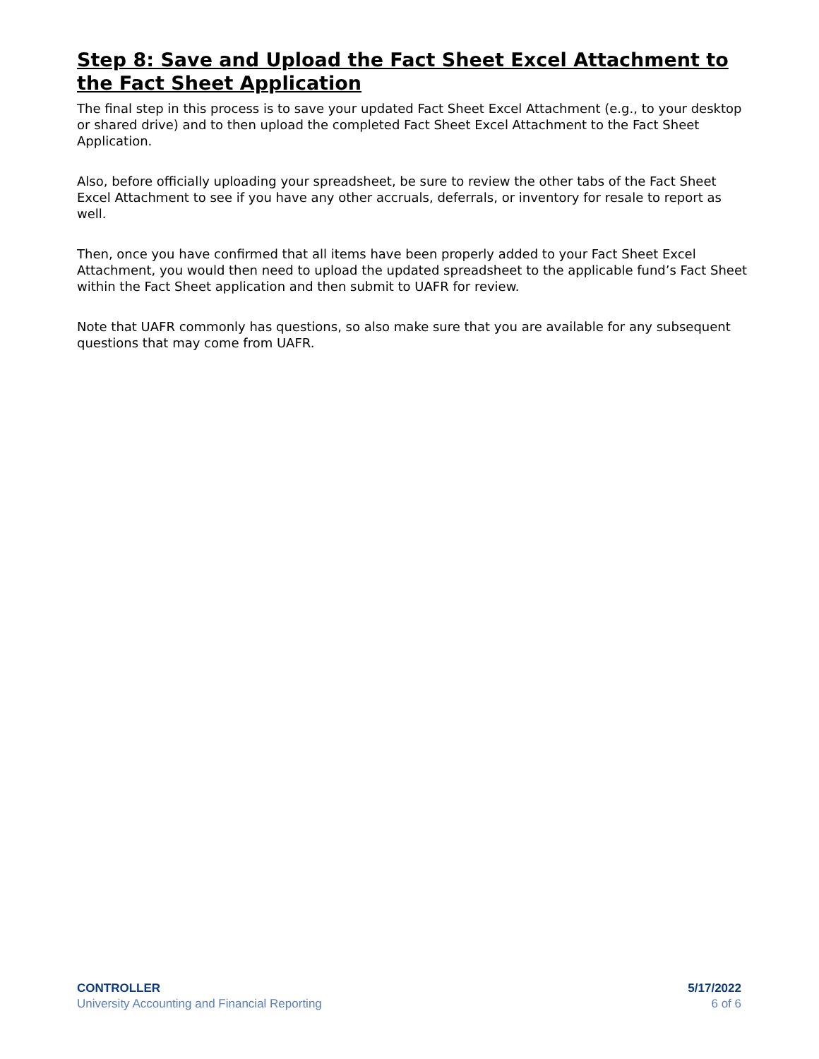Step 8: Save and Upload the Fact Sheet Excel Attachment to the Fact Sheet Application
The final step in this process is to save your updated Fact Sheet Excel Attachment (e.g., to your desktop or shared drive) and to then upload the completed Fact Sheet Excel Attachment to the Fact Sheet Application.
Also, before officially uploading your spreadsheet, be sure to review the other tabs of the Fact Sheet Excel Attachment to see if you have any other accruals, deferrals, or inventory for resale to report as well.
Then, once you have confirmed that all items have been properly added to your Fact Sheet Excel Attachment, you would then need to upload the updated spreadsheet to the applicable fund’s Fact Sheet within the Fact Sheet application and then submit to UAFR for review.
Note that UAFR commonly has questions, so also make sure that you are available for any subsequent questions that may come from UAFR.
CONTROLLER
University Accounting and Financial Reporting
5/17/2022
6 of 6